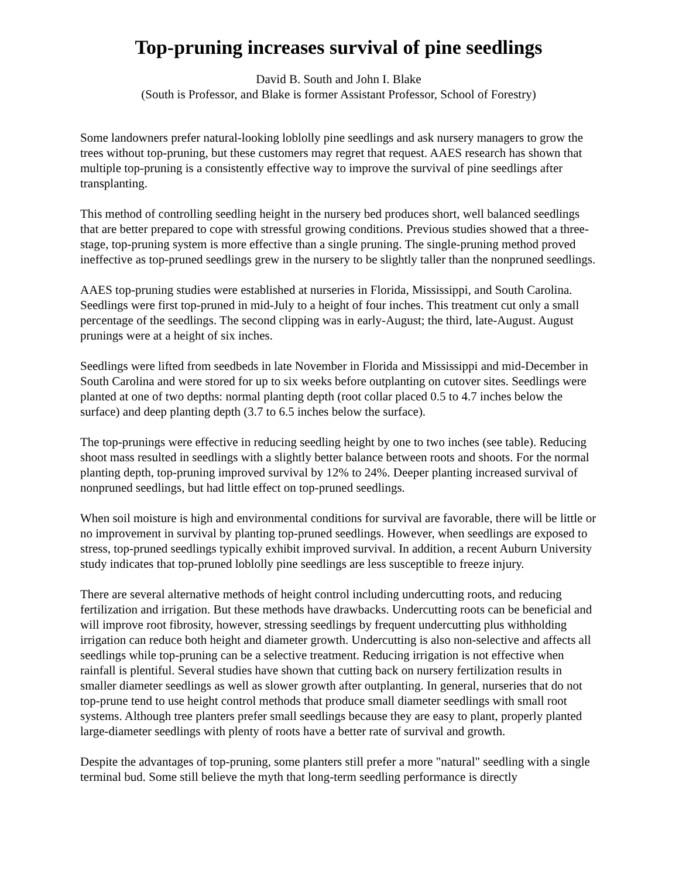Top-pruning increases survival of pine seedlings
David B. South and John I. Blake
(South is Professor, and Blake is former Assistant Professor, School of Forestry)
Some landowners prefer natural-looking loblolly pine seedlings and ask nursery managers to grow the trees without top-pruning, but these customers may regret that request. AAES research has shown that multiple top-pruning is a consistently effective way to improve the survival of pine seedlings after transplanting.
This method of controlling seedling height in the nursery bed produces short, well balanced seedlings that are better prepared to cope with stressful growing conditions. Previous studies showed that a three-stage, top-pruning system is more effective than a single pruning. The single-pruning method proved ineffective as top-pruned seedlings grew in the nursery to be slightly taller than the nonpruned seedlings.
AAES top-pruning studies were established at nurseries in Florida, Mississippi, and South Carolina. Seedlings were first top-pruned in mid-July to a height of four inches. This treatment cut only a small percentage of the seedlings. The second clipping was in early-August; the third, late-August. August prunings were at a height of six inches.
Seedlings were lifted from seedbeds in late November in Florida and Mississippi and mid-December in South Carolina and were stored for up to six weeks before outplanting on cutover sites. Seedlings were planted at one of two depths: normal planting depth (root collar placed 0.5 to 4.7 inches below the surface) and deep planting depth (3.7 to 6.5 inches below the surface).
The top-prunings were effective in reducing seedling height by one to two inches (see table). Reducing shoot mass resulted in seedlings with a slightly better balance between roots and shoots. For the normal planting depth, top-pruning improved survival by 12% to 24%. Deeper planting increased survival of nonpruned seedlings, but had little effect on top-pruned seedlings.
When soil moisture is high and environmental conditions for survival are favorable, there will be little or no improvement in survival by planting top-pruned seedlings. However, when seedlings are exposed to stress, top-pruned seedlings typically exhibit improved survival. In addition, a recent Auburn University study indicates that top-pruned loblolly pine seedlings are less susceptible to freeze injury.
There are several alternative methods of height control including undercutting roots, and reducing fertilization and irrigation. But these methods have drawbacks. Undercutting roots can be beneficial and will improve root fibrosity, however, stressing seedlings by frequent undercutting plus withholding irrigation can reduce both height and diameter growth. Undercutting is also non-selective and affects all seedlings while top-pruning can be a selective treatment. Reducing irrigation is not effective when rainfall is plentiful. Several studies have shown that cutting back on nursery fertilization results in smaller diameter seedlings as well as slower growth after outplanting. In general, nurseries that do not top-prune tend to use height control methods that produce small diameter seedlings with small root systems. Although tree planters prefer small seedlings because they are easy to plant, properly planted large-diameter seedlings with plenty of roots have a better rate of survival and growth.
Despite the advantages of top-pruning, some planters still prefer a more "natural" seedling with a single terminal bud. Some still believe the myth that long-term seedling performance is directly